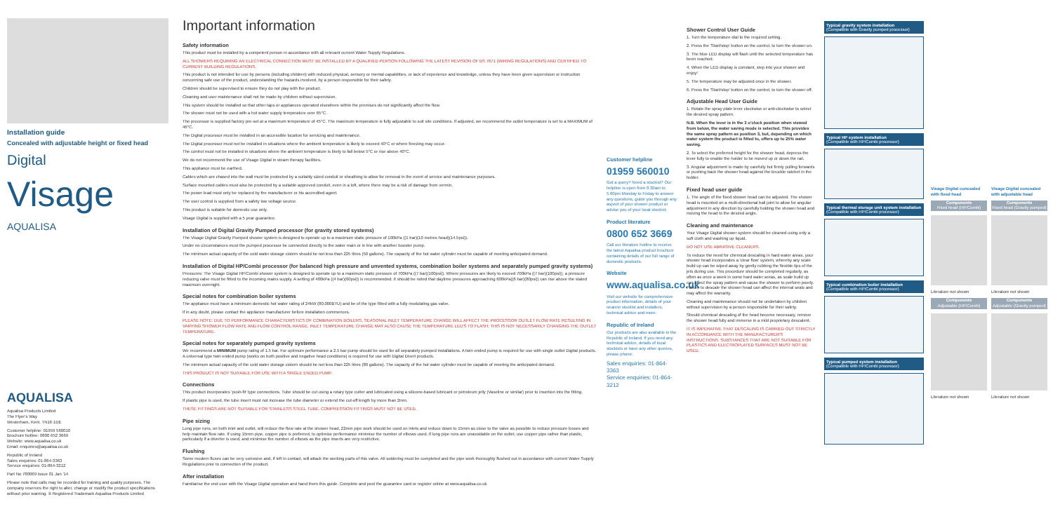Installation guide
Concealed with adjustable height or fixed head
Digital
Visage
AQUALISA
AQUALISA
Aqualisa Products Limited
The Flyer's Way
Westerham, Kent. TN16 1DE
Customer helpline: 01959 560010
Brochure hotline: 0800 652 3669
Website: www.aqualisa.co.uk
Email: enquiries@aqualisa.co.uk
Republic of Ireland
Sales enquiries: 01-864-3363
Service enquiries: 01-864-3212
Part No 780069 Issue 01 Jan '14
Please note that calls may be recorded for training and quality purposes. The company reserves the right to alter, change or modify the product specifications without prior warning. ® Registered Trademark Aqualisa Products Limited
Important information
Safety information
This product must be installed by a competent person in accordance with all relevant current Water Supply Regulations.
ALL SHOWERS REQUIRING AN ELECTRICAL CONNECTION MUST BE INSTALLED BY A QUALIFIED PERSON FOLLOWING THE LATEST REVISION OF BS 7671 (WIRING REGULATIONS) AND CERTIFIED TO CURRENT BUILDING REGULATIONS.
This product is not intended for use by persons (including children) with reduced physical, sensory or mental capabilities, or lack of experience and knowledge, unless they have been given supervision or instruction concerning safe use of the product, understanding the hazards involved, by a person responsible for their safety.
Children should be supervised to ensure they do not play with the product.
Cleaning and user maintenance shall not be made by children without supervision.
This system should be installed so that other taps or appliances operated elsewhere within the premises do not significantly affect the flow.
The shower must not be used with a hot water supply temperature over 65°C.
The processor is supplied factory pre-set at a maximum temperature of 45°C. The maximum temperature is fully adjustable to suit site conditions. If adjusted, we recommend the outlet temperature is set to a MAXIMUM of 46°C.
The Digital processor must be installed in an accessible location for servicing and maintenance.
The Digital processor must not be installed in situations where the ambient temperature is likely to exceed 40°C or where freezing may occur.
The control must not be installed in situations where the ambient temperature is likely to fall below 5°C or rise above 40°C.
We do not recommend the use of Visage Digital in steam therapy facilities.
This appliance must be earthed.
Cables which are chased into the wall must be protected by a suitably sized conduit or sheathing to allow for removal in the event of service and maintenance purposes.
Surface mounted cables must also be protected by a suitable approved conduit, even in a loft, where there may be a risk of damage from vermin.
The power lead must only be replaced by the manufacturer or his accredited agent.
The user control is supplied from a safety low voltage source.
This product is suitable for domestic use only.
Visage Digital is supplied with a 5 year guarantee.
Installation of Digital Gravity Pumped processor (for gravity stored systems)
The Visage Digital Gravity Pumped shower system is designed to operate up to a maximum static pressure of 100kPa ((1 bar)(10 metres head)(14.5psi)).
Under no circumstances must the pumped processor be connected directly to the water main or in line with another booster pump.
The minimum actual capacity of the cold water storage cistern should be not less than 225 litres (50 gallons). The capacity of the hot water cylinder must be capable of meeting anticipated demand.
Installation of Digital HP/Combi processor (for balanced high pressure and unvented systems, combination boiler systems and separately pumped gravity systems)
Pressures: The Visage Digital HP/Combi shower system is designed to operate up to a maximum static pressure of 700kPa ((7 bar)(100psi)). Where pressures are likely to exceed 700kPa ((7 bar)(100psi)), a pressure reducing valve must be fitted to the incoming mains supply. A setting of 400kPa ((4 bar)(60psi)) is recommended. It should be noted that daytime pressures approaching 600kPa((6 bar)(80psi)) can rise above the stated maximum overnight.
Special notes for combination boiler systems
The appliance must have a minimum domestic hot water rating of 24kW (80,000BTU) and be of the type fitted with a fully modulating gas valve.
If in any doubt, please contact the appliance manufacturer before installation commences.
PLEASE NOTE: DUE TO PERFORMANCE CHARACTERISTICS OF COMBINATION BOILERS, SEASONAL INLET TEMPERATURE CHANGE WILL AFFECT THE PROCESSOR OUTLET FLOW RATE RESULTING IN VARYING SHOWER FLOW RATE AND FLOW CONTROL RANGE. INLET TEMPERATURE CHANGE MAY ALSO CAUSE THE TEMPERATURE LED'S TO FLASH; THIS IS NOT NECESSARILY CHANGING THE OUTLET TEMPERATURE.
Special notes for separately pumped gravity systems
We recommend a MINIMUM pump rating of 1.5 bar. For optimum performance a 2.5 bar pump should be used for all separately pumped installations. A twin ended pump is required for use with single outlet Digital products. A universal type twin ended pump (works on both positive and negative head conditions) is required for use with Digital Divert products.
The minimum actual capacity of the cold water storage cistern should be not less than 225 litres (80 gallons). The capacity of the hot water cylinder must be capable of meeting the anticipated demand.
THIS PRODUCT IS NOT SUITABLE FOR USE WITH A SINGLE ENDED PUMP.
Connections
This product incorporates 'push-fit' type connections. Tube should be cut using a rotary type cutter and lubricated using a silicone-based lubricant or petroleum jelly (Vaseline or similar) prior to insertion into the fitting.
If plastic pipe is used, the tube insert must not increase the tube diameter or extend the cut-off length by more than 2mm.
THESE FITTINGS ARE NOT SUITABLE FOR STAINLESS STEEL TUBE. COMPRESSION FITTINGS MUST NOT BE USED.
Pipe sizing
Long pipe runs, on both inlet and outlet, will reduce the flow rate at the shower head, 22mm pipe work should be used on inlets and reduce down to 15mm as close to the valve as possible to reduce pressure losses and help maintain flow rate. If using 15mm pipe, copper pipe is preferred, to optimise performance minimise the number of elbows used. If long pipe runs are unavoidable on the outlet, use copper pipe rather than plastic, particularly if a diverter is used, and minimise the number of elbows as the pipe inserts are very restrictive.
Flushing
Some modern fluxes can be very corrosive and, if left in contact, will attack the working parts of this valve. All soldering must be completed and the pipe work thoroughly flushed out in accordance with current Water Supply Regulations prior to connection of the product.
After installation
Familiarise the end user with the Visage Digital operation and hand them this guide. Complete and post the guarantee card or register online at www.aqualisa.co.uk
Customer helpline
01959 560010
Got a query? Need a stockist? Our helpline is open from 8.30am to 5.00pm Monday to Friday to answer any questions, guide you through any aspect of your shower product or advise you of your local stockist.
Product literature
0800 652 3669
Call our literature hotline to receive the latest Aqualisa product brochure containing details of our full range of domestic products.
Website
www.aqualisa.co.uk
Visit our website for comprehensive product information, details of your nearest stockist and installers, technical advice and more.
Republic of Ireland
Our products are also available in the Republic of Ireland. If you need any technical advice, details of local stockists or have any other queries, please phone:
Sales enquiries: 01-864-3363
Service enquiries: 01-864-3212
Shower Control User Guide
1. Turn the temperature dial to the required setting.
2. Press the 'Start/stop' button on the control, to turn the shower on.
3. The blue LED display will flash until the selected temperature has been reached.
4. When the LED display is constant, step into your shower and enjoy!
5. The temperature may be adjusted once in the shower.
6. Press the 'Start/stop' button on the control, to turn the shower off.
Adjustable Head User Guide
1. Rotate the spray plate lever clockwise or anti-clockwise to select the desired spray pattern.
N.B. When the lever is in the 3 o'clock position when viewed from below, the water saving mode is selected. This provides the same spray pattern as position 3, but, depending on which water system the product is fitted to, offers up to 25% water saving.
2. To select the preferred height for the shower head, depress the lever fully to enable the holder to be moved up or down the rail.
3. Angular adjustment is made by carefully but firmly pulling forwards or pushing back the shower head against the knuckle ratchet in the holder.
Fixed head user guide
1. The angle of the fixed shower head can be adjusted. The shower head is mounted on a multi-directional ball joint to allow for angular adjustment in any direction by carefully holding the shower head and moving the head to the desired angle.
Cleaning and maintenance
Your Visage Digital shower system should be cleaned using only a soft cloth and washing up liquid.
DO NOT USE ABRASIVE CLEANERS.
To reduce the need for chemical descaling in hard water areas, your shower head incorporates a 'clear flow' system, whereby any scale build up can be wiped away by gently rubbing the flexible tips of the jets during use. This procedure should be completed regularly, as often as once a week in some hard water areas, as scale build up can affect the spray pattern and cause the shower to perform poorly. Failure to descale the shower head can affect the internal seals and may affect the warranty.
Cleaning and maintenance should not be undertaken by children without supervision by a person responsible for their safety.
Should chemical descaling of the head become necessary, remove the shower head fully and immerse in a mild proprietary descalent.
IT IS IMPERATIVE THAT DESCALING IS CARRIED OUT STRICTLY IN ACCORDANCE WITH THE MANUFACTURER'S INSTRUCTIONS. SUBSTANCES THAT ARE NOT SUITABLE FOR PLASTICS AND ELECTROPLATED SURFACES MUST NOT BE USED.
Typical gravity system installation
(Compatible with Gravity pumped processor)
Typical HP system installation
(Compatible with HP/Combi processor)
Typical thermal storage unit system installation
(Compatible with HP/Combi processor)
Typical combination boiler installation
(Compatible with HP/Combi processor)
Typical pumped system installation
(Compatible with HP/Combi processor)
Visage Digital concealed with fixed head
Components
Fixed head (HP/Combi)
Literature not shown
Components
Adjustable (HP/Combi)
Literature not shown
Visage Digital concealed with adjustable head
Components
Fixed head (Gravity pumped)
Literature not shown
Components
Adjustable (Gravity pumped)
Literature not shown